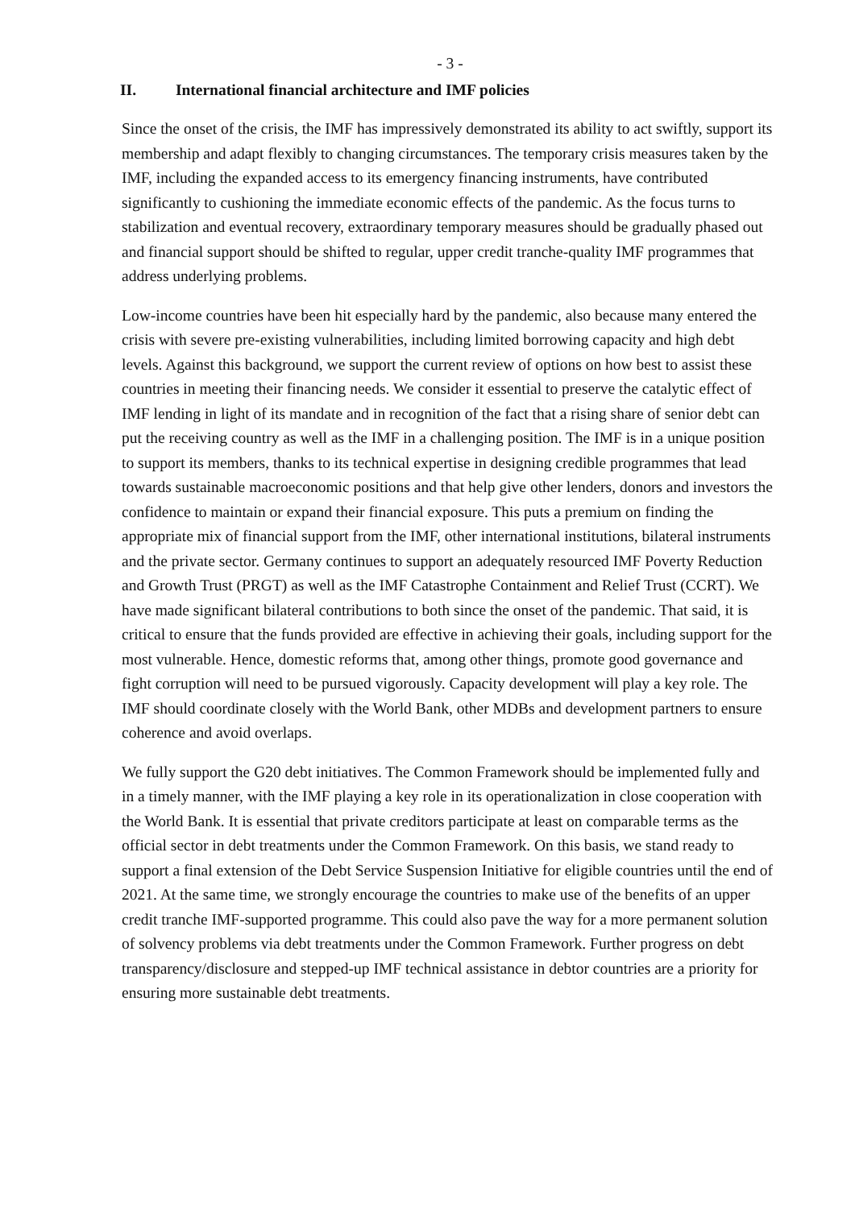- 3 -
II. International financial architecture and IMF policies
Since the onset of the crisis, the IMF has impressively demonstrated its ability to act swiftly, support its membership and adapt flexibly to changing circumstances. The temporary crisis measures taken by the IMF, including the expanded access to its emergency financing instruments, have contributed significantly to cushioning the immediate economic effects of the pandemic. As the focus turns to stabilization and eventual recovery, extraordinary temporary measures should be gradually phased out and financial support should be shifted to regular, upper credit tranche-quality IMF programmes that address underlying problems.
Low-income countries have been hit especially hard by the pandemic, also because many entered the crisis with severe pre-existing vulnerabilities, including limited borrowing capacity and high debt levels. Against this background, we support the current review of options on how best to assist these countries in meeting their financing needs. We consider it essential to preserve the catalytic effect of IMF lending in light of its mandate and in recognition of the fact that a rising share of senior debt can put the receiving country as well as the IMF in a challenging position. The IMF is in a unique position to support its members, thanks to its technical expertise in designing credible programmes that lead towards sustainable macroeconomic positions and that help give other lenders, donors and investors the confidence to maintain or expand their financial exposure. This puts a premium on finding the appropriate mix of financial support from the IMF, other international institutions, bilateral instruments and the private sector. Germany continues to support an adequately resourced IMF Poverty Reduction and Growth Trust (PRGT) as well as the IMF Catastrophe Containment and Relief Trust (CCRT). We have made significant bilateral contributions to both since the onset of the pandemic. That said, it is critical to ensure that the funds provided are effective in achieving their goals, including support for the most vulnerable. Hence, domestic reforms that, among other things, promote good governance and fight corruption will need to be pursued vigorously. Capacity development will play a key role. The IMF should coordinate closely with the World Bank, other MDBs and development partners to ensure coherence and avoid overlaps.
We fully support the G20 debt initiatives. The Common Framework should be implemented fully and in a timely manner, with the IMF playing a key role in its operationalization in close cooperation with the World Bank. It is essential that private creditors participate at least on comparable terms as the official sector in debt treatments under the Common Framework. On this basis, we stand ready to support a final extension of the Debt Service Suspension Initiative for eligible countries until the end of 2021. At the same time, we strongly encourage the countries to make use of the benefits of an upper credit tranche IMF-supported programme. This could also pave the way for a more permanent solution of solvency problems via debt treatments under the Common Framework. Further progress on debt transparency/disclosure and stepped-up IMF technical assistance in debtor countries are a priority for ensuring more sustainable debt treatments.